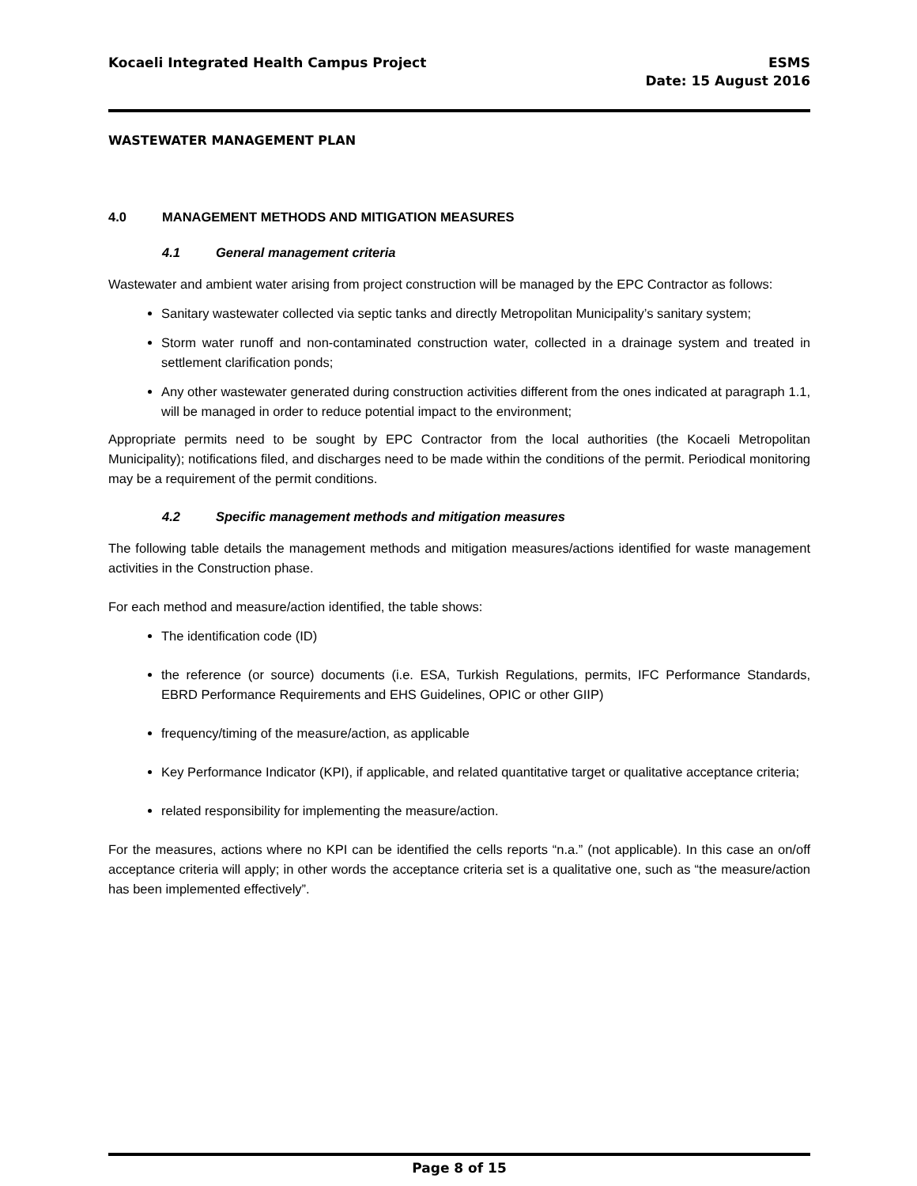Kocaeli Integrated Health Campus Project
ESMS
Date: 15 August 2016
WASTEWATER MANAGEMENT PLAN
4.0 MANAGEMENT METHODS AND MITIGATION MEASURES
4.1 General management criteria
Wastewater and ambient water arising from project construction will be managed by the EPC Contractor as follows:
Sanitary wastewater collected via septic tanks and directly Metropolitan Municipality’s sanitary system;
Storm water runoff and non-contaminated construction water, collected in a drainage system and treated in settlement clarification ponds;
Any other wastewater generated during construction activities different from the ones indicated at paragraph 1.1, will be managed in order to reduce potential impact to the environment;
Appropriate permits need to be sought by EPC Contractor from the local authorities (the Kocaeli Metropolitan Municipality); notifications filed, and discharges need to be made within the conditions of the permit. Periodical monitoring may be a requirement of the permit conditions.
4.2 Specific management methods and mitigation measures
The following table details the management methods and mitigation measures/actions identified for waste management activities in the Construction phase.
For each method and measure/action identified, the table shows:
The identification code (ID)
the reference (or source) documents (i.e. ESA, Turkish Regulations, permits, IFC Performance Standards, EBRD Performance Requirements and EHS Guidelines, OPIC or other GIIP)
frequency/timing of the measure/action, as applicable
Key Performance Indicator (KPI), if applicable, and related quantitative target or qualitative acceptance criteria;
related responsibility for implementing the measure/action.
For the measures, actions where no KPI can be identified the cells reports “n.a.” (not applicable). In this case an on/off acceptance criteria will apply; in other words the acceptance criteria set is a qualitative one, such as “the measure/action has been implemented effectively”.
Page 8 of 15